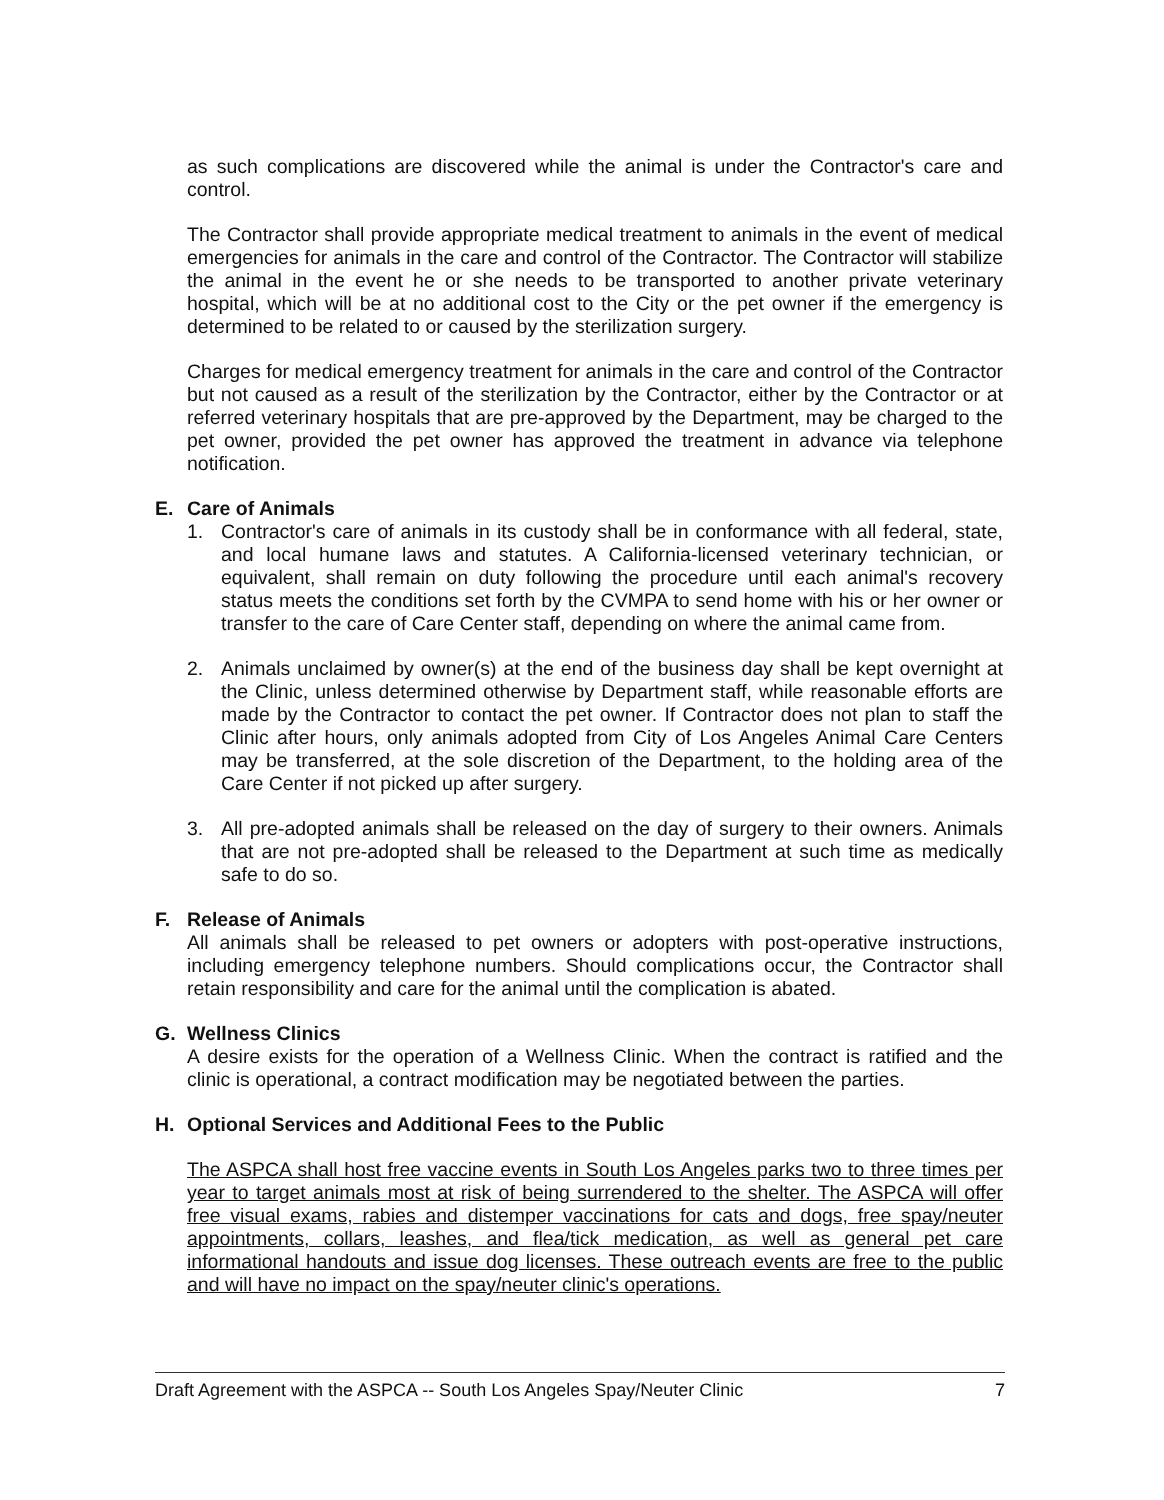as such complications are discovered while the animal is under the Contractor's care and control.
The Contractor shall provide appropriate medical treatment to animals in the event of medical emergencies for animals in the care and control of the Contractor. The Contractor will stabilize the animal in the event he or she needs to be transported to another private veterinary hospital, which will be at no additional cost to the City or the pet owner if the emergency is determined to be related to or caused by the sterilization surgery.
Charges for medical emergency treatment for animals in the care and control of the Contractor but not caused as a result of the sterilization by the Contractor, either by the Contractor or at referred veterinary hospitals that are pre-approved by the Department, may be charged to the pet owner, provided the pet owner has approved the treatment in advance via telephone notification.
E. Care of Animals
1. Contractor's care of animals in its custody shall be in conformance with all federal, state, and local humane laws and statutes. A California-licensed veterinary technician, or equivalent, shall remain on duty following the procedure until each animal's recovery status meets the conditions set forth by the CVMPA to send home with his or her owner or transfer to the care of Care Center staff, depending on where the animal came from.
2. Animals unclaimed by owner(s) at the end of the business day shall be kept overnight at the Clinic, unless determined otherwise by Department staff, while reasonable efforts are made by the Contractor to contact the pet owner. If Contractor does not plan to staff the Clinic after hours, only animals adopted from City of Los Angeles Animal Care Centers may be transferred, at the sole discretion of the Department, to the holding area of the Care Center if not picked up after surgery.
3. All pre-adopted animals shall be released on the day of surgery to their owners. Animals that are not pre-adopted shall be released to the Department at such time as medically safe to do so.
F. Release of Animals
All animals shall be released to pet owners or adopters with post-operative instructions, including emergency telephone numbers. Should complications occur, the Contractor shall retain responsibility and care for the animal until the complication is abated.
G. Wellness Clinics
A desire exists for the operation of a Wellness Clinic. When the contract is ratified and the clinic is operational, a contract modification may be negotiated between the parties.
H. Optional Services and Additional Fees to the Public
The ASPCA shall host free vaccine events in South Los Angeles parks two to three times per year to target animals most at risk of being surrendered to the shelter. The ASPCA will offer free visual exams, rabies and distemper vaccinations for cats and dogs, free spay/neuter appointments, collars, leashes, and flea/tick medication, as well as general pet care informational handouts and issue dog licenses. These outreach events are free to the public and will have no impact on the spay/neuter clinic's operations.
Draft Agreement with the ASPCA -- South Los Angeles Spay/Neuter Clinic 7